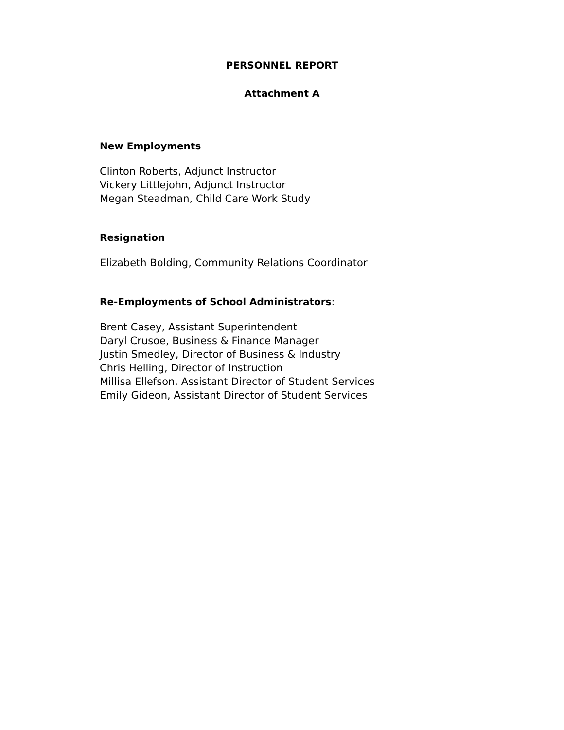PERSONNEL REPORT
Attachment A
New Employments
Clinton Roberts, Adjunct Instructor
Vickery Littlejohn, Adjunct Instructor
Megan Steadman, Child Care Work Study
Resignation
Elizabeth Bolding, Community Relations Coordinator
Re-Employments of School Administrators:
Brent Casey, Assistant Superintendent
Daryl Crusoe, Business & Finance Manager
Justin Smedley, Director of Business & Industry
Chris Helling, Director of Instruction
Millisa Ellefson, Assistant Director of Student Services
Emily Gideon, Assistant Director of Student Services